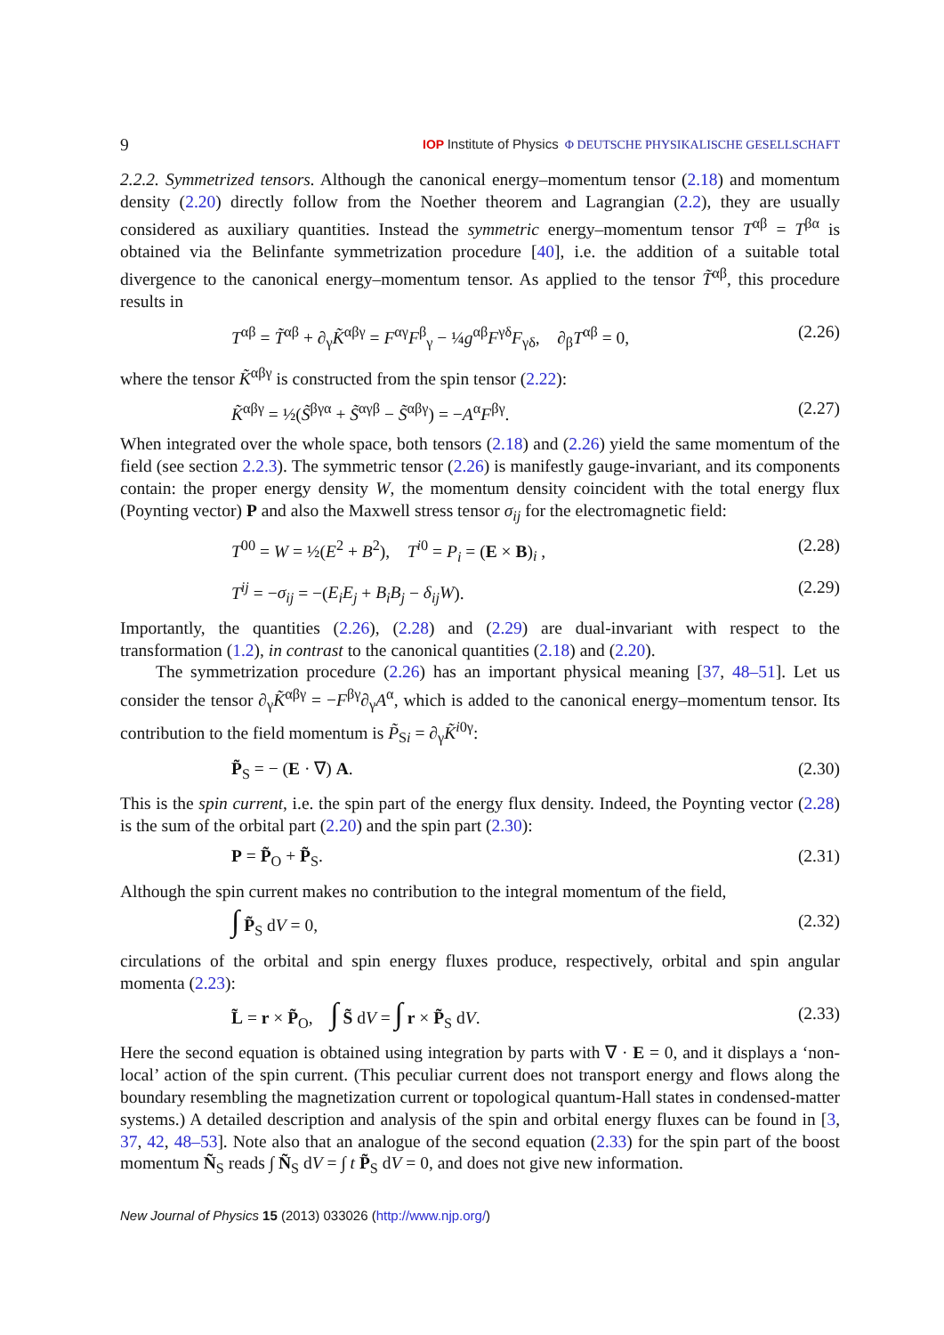9 IOP Institute of Physics Φ DEUTSCHE PHYSIKALISCHE GESELLSCHAFT
2.2.2. Symmetrized tensors. Although the canonical energy–momentum tensor (2.18) and momentum density (2.20) directly follow from the Noether theorem and Lagrangian (2.2), they are usually considered as auxiliary quantities. Instead the symmetric energy–momentum tensor T<sup>αβ</sup> = T<sup>βα</sup> is obtained via the Belinfante symmetrization procedure [40], i.e. the addition of a suitable total divergence to the canonical energy–momentum tensor. As applied to the tensor T̃<sup>αβ</sup>, this procedure results in
T<sup>αβ</sup> = T̃<sup>αβ</sup> + ∂<sub>γ</sub>K̃<sup>αβγ</sup> = F<sup>αγ</sup>F<sup>β</sup><sub>γ</sub> − ¼g<sup>αβ</sup>F<sup>γδ</sup>F<sub>γδ</sub>, ∂<sub>β</sub>T<sup>αβ</sup> = 0, (2.26)
where the tensor K̃<sup>αβγ</sup> is constructed from the spin tensor (2.22):
K̃<sup>αβγ</sup> = ½(S̃<sup>βγα</sup> + S̃<sup>αγβ</sup> − S̃<sup>αβγ</sup>) = −A<sup>α</sup>F<sup>βγ</sup>. (2.27)
When integrated over the whole space, both tensors (2.18) and (2.26) yield the same momentum of the field (see section 2.2.3). The symmetric tensor (2.26) is manifestly gauge-invariant, and its components contain: the proper energy density W, the momentum density coincident with the total energy flux (Poynting vector) P and also the Maxwell stress tensor σ<sub>ij</sub> for the electromagnetic field:
T<sup>00</sup> = W = ½(E<sup>2</sup> + B<sup>2</sup>), T<sup>i0</sup> = P<sub>i</sub> = (E × B)<sub>i</sub> , (2.28)
T<sup>ij</sup> = −σ<sub>ij</sub> = −(E<sub>i</sub>E<sub>j</sub> + B<sub>i</sub>B<sub>j</sub> − δ<sub>ij</sub>W). (2.29)
Importantly, the quantities (2.26), (2.28) and (2.29) are dual-invariant with respect to the transformation (1.2), in contrast to the canonical quantities (2.18) and (2.20).
The symmetrization procedure (2.26) has an important physical meaning [37, 48–51]. Let us consider the tensor ∂<sub>γ</sub>K̃<sup>αβγ</sup> = −F<sup>βγ</sup>∂<sub>γ</sub>A<sup>α</sup>, which is added to the canonical energy–momentum tensor. Its contribution to the field momentum is P̃<sub>Si</sub> = ∂<sub>γ</sub>K̃<sup>i0γ</sup>:
P̃<sub>S</sub> = − (E · ∇) A. (2.30)
This is the spin current, i.e. the spin part of the energy flux density. Indeed, the Poynting vector (2.28) is the sum of the orbital part (2.20) and the spin part (2.30):
P = P̃<sub>O</sub> + P̃<sub>S</sub>. (2.31)
Although the spin current makes no contribution to the integral momentum of the field,
∫ P̃<sub>S</sub> dV = 0, (2.32)
circulations of the orbital and spin energy fluxes produce, respectively, orbital and spin angular momenta (2.23):
L̃ = r × P̃<sub>O</sub>, ∫ S̃ dV = ∫ r × P̃<sub>S</sub> dV. (2.33)
Here the second equation is obtained using integration by parts with ∇ · E = 0, and it displays a ‘non-local’ action of the spin current. (This peculiar current does not transport energy and flows along the boundary resembling the magnetization current or topological quantum-Hall states in condensed-matter systems.) A detailed description and analysis of the spin and orbital energy fluxes can be found in [3, 37, 42, 48–53]. Note also that an analogue of the second equation (2.33) for the spin part of the boost momentum Ñ<sub>S</sub> reads ∫ Ñ<sub>S</sub> dV = ∫ t P̃<sub>S</sub> dV = 0, and does not give new information.
New Journal of Physics 15 (2013) 033026 (http://www.njp.org/)